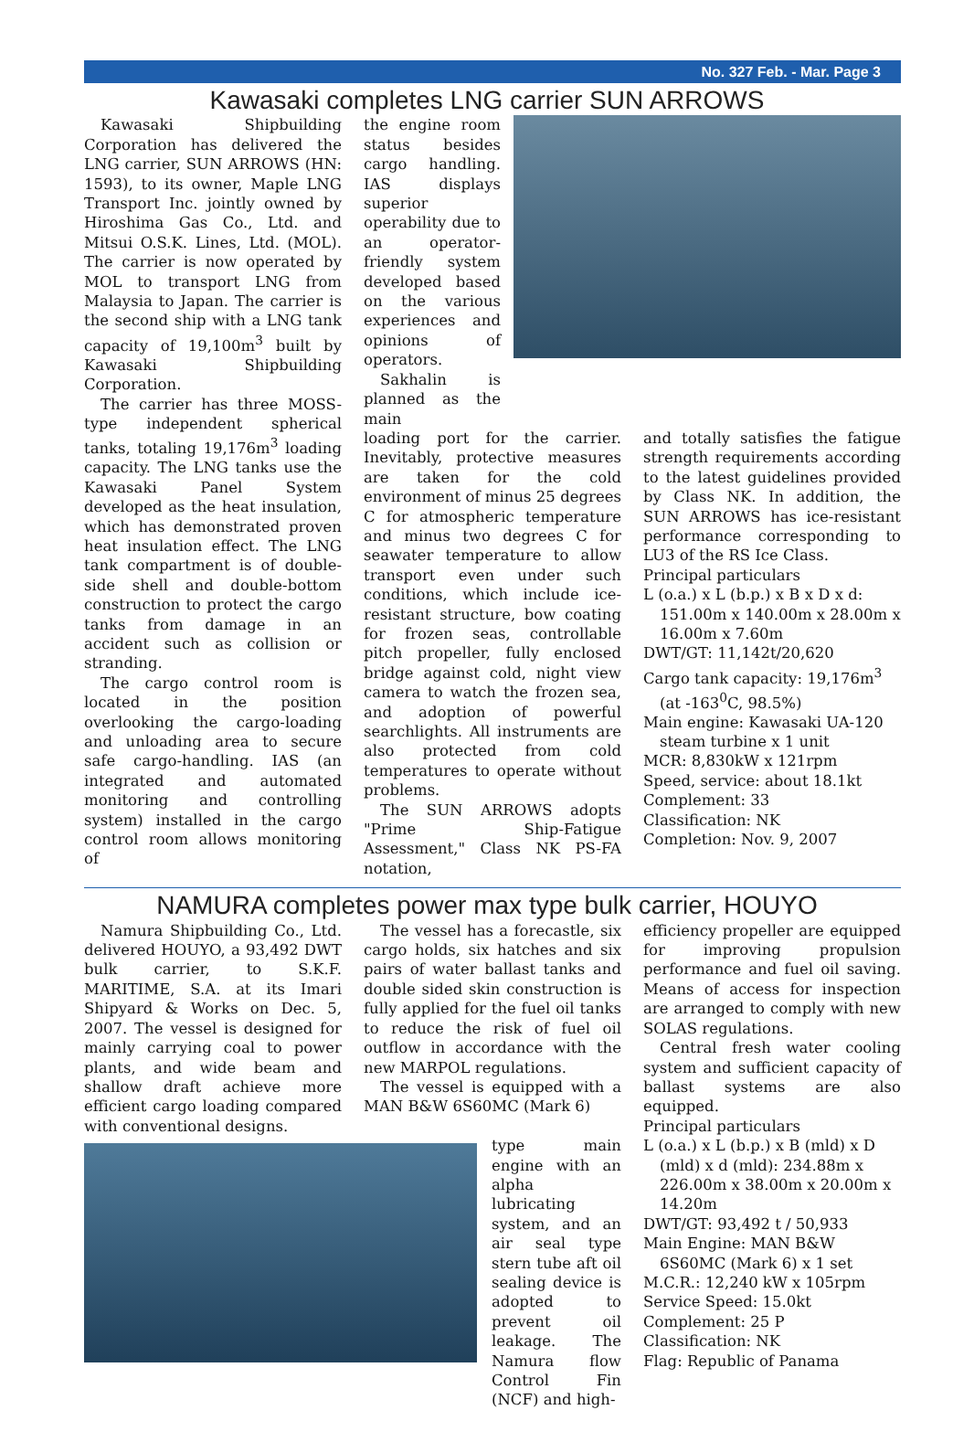No. 327 Feb. - Mar. Page 3
Kawasaki completes LNG carrier SUN ARROWS
Kawasaki Shipbuilding Corporation has delivered the LNG carrier, SUN ARROWS (HN: 1593), to its owner, Maple LNG Transport Inc. jointly owned by Hiroshima Gas Co., Ltd. and Mitsui O.S.K. Lines, Ltd. (MOL). The carrier is now operated by MOL to transport LNG from Malaysia to Japan. The carrier is the second ship with a LNG tank capacity of 19,100m<sup>3</sup> built by Kawasaki Shipbuilding Corporation.
The carrier has three MOSS-type independent spherical tanks, totaling 19,176m<sup>3</sup> loading capacity. The LNG tanks use the Kawasaki Panel System developed as the heat insulation, which has demonstrated proven heat insulation effect. The LNG tank compartment is of double-side shell and double-bottom construction to protect the cargo tanks from damage in an accident such as collision or stranding.
The cargo control room is located in the position overlooking the cargo-loading and unloading area to secure safe cargo-handling. IAS (an integrated and automated monitoring and controlling system) installed in the cargo control room allows monitoring of
the engine room status besides cargo handling. IAS displays superior operability due to an operator-friendly system developed based on the various experiences and opinions of operators.
Sakhalin is planned as the main
loading port for the carrier. Inevitably, protective measures are taken for the cold environment of minus 25 degrees C for atmospheric temperature and minus two degrees C for seawater temperature to allow transport even under such conditions, which include ice-resistant structure, bow coating for frozen seas, controllable pitch propeller, fully enclosed bridge against cold, night view camera to watch the frozen sea, and adoption of powerful searchlights. All instruments are also protected from cold temperatures to operate without problems.
The SUN ARROWS adopts "Prime Ship-Fatigue Assessment," Class NK PS-FA notation,
and totally satisfies the fatigue strength requirements according to the latest guidelines provided by Class NK. In addition, the SUN ARROWS has ice-resistant performance corresponding to LU3 of the RS Ice Class.
Principal particulars
L (o.a.) x L (b.p.) x B x D x d: 151.00m x 140.00m x 28.00m x 16.00m x 7.60m
DWT/GT: 11,142t/20,620
Cargo tank capacity: 19,176m<sup>3</sup> (at -163<sup>0</sup>C, 98.5%)
Main engine: Kawasaki UA-120 steam turbine x 1 unit
MCR: 8,830kW x 121rpm
Speed, service: about 18.1kt
Complement: 33
Classification: NK
Completion: Nov. 9, 2007
NAMURA completes power max type bulk carrier, HOUYO
Namura Shipbuilding Co., Ltd. delivered HOUYO, a 93,492 DWT bulk carrier, to S.K.F. MARITIME, S.A. at its Imari Shipyard & Works on Dec. 5, 2007. The vessel is designed for mainly carrying coal to power plants, and wide beam and shallow draft achieve more efficient cargo loading compared with conventional designs.
The vessel has a forecastle, six cargo holds, six hatches and six pairs of water ballast tanks and double sided skin construction is fully applied for the fuel oil tanks to reduce the risk of fuel oil outflow in accordance with the new MARPOL regulations.
The vessel is equipped with a MAN B&W 6S60MC (Mark 6)
type main engine with an alpha lubricating system, and an air seal type stern tube aft oil sealing device is adopted to prevent oil leakage. The Namura flow Control Fin (NCF) and high-
efficiency propeller are equipped for improving propulsion performance and fuel oil saving. Means of access for inspection are arranged to comply with new SOLAS regulations.
Central fresh water cooling system and sufficient capacity of ballast systems are also equipped.
Principal particulars
L (o.a.) x L (b.p.) x B (mld) x D (mld) x d (mld): 234.88m x 226.00m x 38.00m x 20.00m x 14.20m
DWT/GT: 93,492 t / 50,933
Main Engine: MAN B&W 6S60MC (Mark 6) x 1 set
M.C.R.: 12,240 kW x 105rpm
Service Speed: 15.0kt
Complement: 25 P
Classification: NK
Flag: Republic of Panama